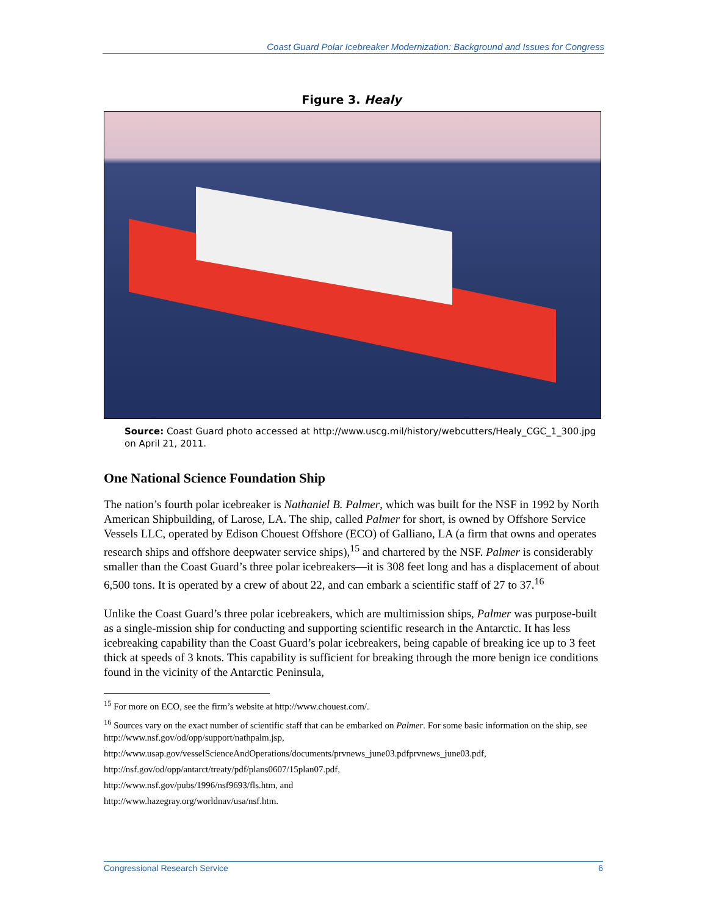Coast Guard Polar Icebreaker Modernization: Background and Issues for Congress
Figure 3. Healy
Source: Coast Guard photo accessed at http://www.uscg.mil/history/webcutters/Healy_CGC_1_300.jpg on April 21, 2011.
One National Science Foundation Ship
The nation’s fourth polar icebreaker is Nathaniel B. Palmer, which was built for the NSF in 1992 by North American Shipbuilding, of Larose, LA. The ship, called Palmer for short, is owned by Offshore Service Vessels LLC, operated by Edison Chouest Offshore (ECO) of Galliano, LA (a firm that owns and operates research ships and offshore deepwater service ships),<sup>15</sup> and chartered by the NSF. Palmer is considerably smaller than the Coast Guard’s three polar icebreakers—it is 308 feet long and has a displacement of about 6,500 tons. It is operated by a crew of about 22, and can embark a scientific staff of 27 to 37.<sup>16</sup>
Unlike the Coast Guard’s three polar icebreakers, which are multimission ships, Palmer was purpose-built as a single-mission ship for conducting and supporting scientific research in the Antarctic. It has less icebreaking capability than the Coast Guard’s polar icebreakers, being capable of breaking ice up to 3 feet thick at speeds of 3 knots. This capability is sufficient for breaking through the more benign ice conditions found in the vicinity of the Antarctic Peninsula,
<sup>15</sup> For more on ECO, see the firm’s website at http://www.chouest.com/.
<sup>16</sup> Sources vary on the exact number of scientific staff that can be embarked on Palmer. For some basic information on the ship, see http://www.nsf.gov/od/opp/support/nathpalm.jsp,
http://www.usap.gov/vesselScienceAndOperations/documents/prvnews_june03.pdfprvnews_june03.pdf,
http://nsf.gov/od/opp/antarct/treaty/pdf/plans0607/15plan07.pdf,
http://www.nsf.gov/pubs/1996/nsf9693/fls.htm, and
http://www.hazegray.org/worldnav/usa/nsf.htm.
Congressional Research Service 6